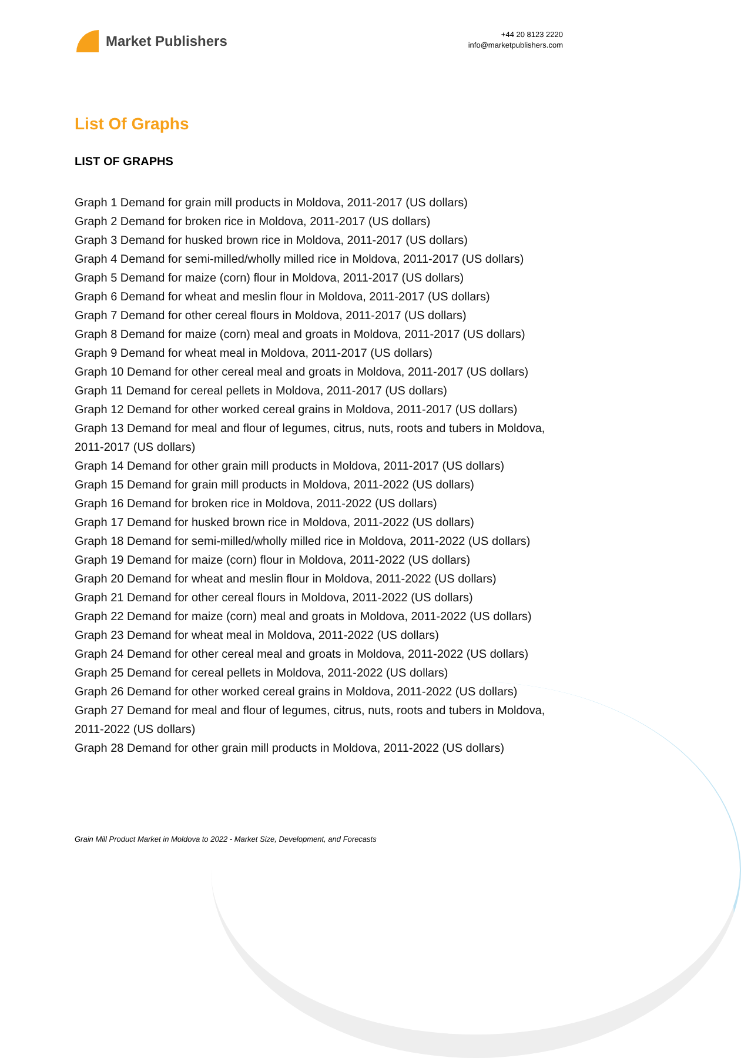Market Publishers
+44 20 8123 2220
info@marketpublishers.com
List Of Graphs
LIST OF GRAPHS
Graph 1 Demand for grain mill products in Moldova, 2011-2017 (US dollars)
Graph 2 Demand for broken rice in Moldova, 2011-2017 (US dollars)
Graph 3 Demand for husked brown rice in Moldova, 2011-2017 (US dollars)
Graph 4 Demand for semi-milled/wholly milled rice in Moldova, 2011-2017 (US dollars)
Graph 5 Demand for maize (corn) flour in Moldova, 2011-2017 (US dollars)
Graph 6 Demand for wheat and meslin flour in Moldova, 2011-2017 (US dollars)
Graph 7 Demand for other cereal flours in Moldova, 2011-2017 (US dollars)
Graph 8 Demand for maize (corn) meal and groats in Moldova, 2011-2017 (US dollars)
Graph 9 Demand for wheat meal in Moldova, 2011-2017 (US dollars)
Graph 10 Demand for other cereal meal and groats in Moldova, 2011-2017 (US dollars)
Graph 11 Demand for cereal pellets in Moldova, 2011-2017 (US dollars)
Graph 12 Demand for other worked cereal grains in Moldova, 2011-2017 (US dollars)
Graph 13 Demand for meal and flour of legumes, citrus, nuts, roots and tubers in Moldova, 2011-2017 (US dollars)
Graph 14 Demand for other grain mill products in Moldova, 2011-2017 (US dollars)
Graph 15 Demand for grain mill products in Moldova, 2011-2022 (US dollars)
Graph 16 Demand for broken rice in Moldova, 2011-2022 (US dollars)
Graph 17 Demand for husked brown rice in Moldova, 2011-2022 (US dollars)
Graph 18 Demand for semi-milled/wholly milled rice in Moldova, 2011-2022 (US dollars)
Graph 19 Demand for maize (corn) flour in Moldova, 2011-2022 (US dollars)
Graph 20 Demand for wheat and meslin flour in Moldova, 2011-2022 (US dollars)
Graph 21 Demand for other cereal flours in Moldova, 2011-2022 (US dollars)
Graph 22 Demand for maize (corn) meal and groats in Moldova, 2011-2022 (US dollars)
Graph 23 Demand for wheat meal in Moldova, 2011-2022 (US dollars)
Graph 24 Demand for other cereal meal and groats in Moldova, 2011-2022 (US dollars)
Graph 25 Demand for cereal pellets in Moldova, 2011-2022 (US dollars)
Graph 26 Demand for other worked cereal grains in Moldova, 2011-2022 (US dollars)
Graph 27 Demand for meal and flour of legumes, citrus, nuts, roots and tubers in Moldova, 2011-2022 (US dollars)
Graph 28 Demand for other grain mill products in Moldova, 2011-2022 (US dollars)
Grain Mill Product Market in Moldova to 2022 - Market Size, Development, and Forecasts